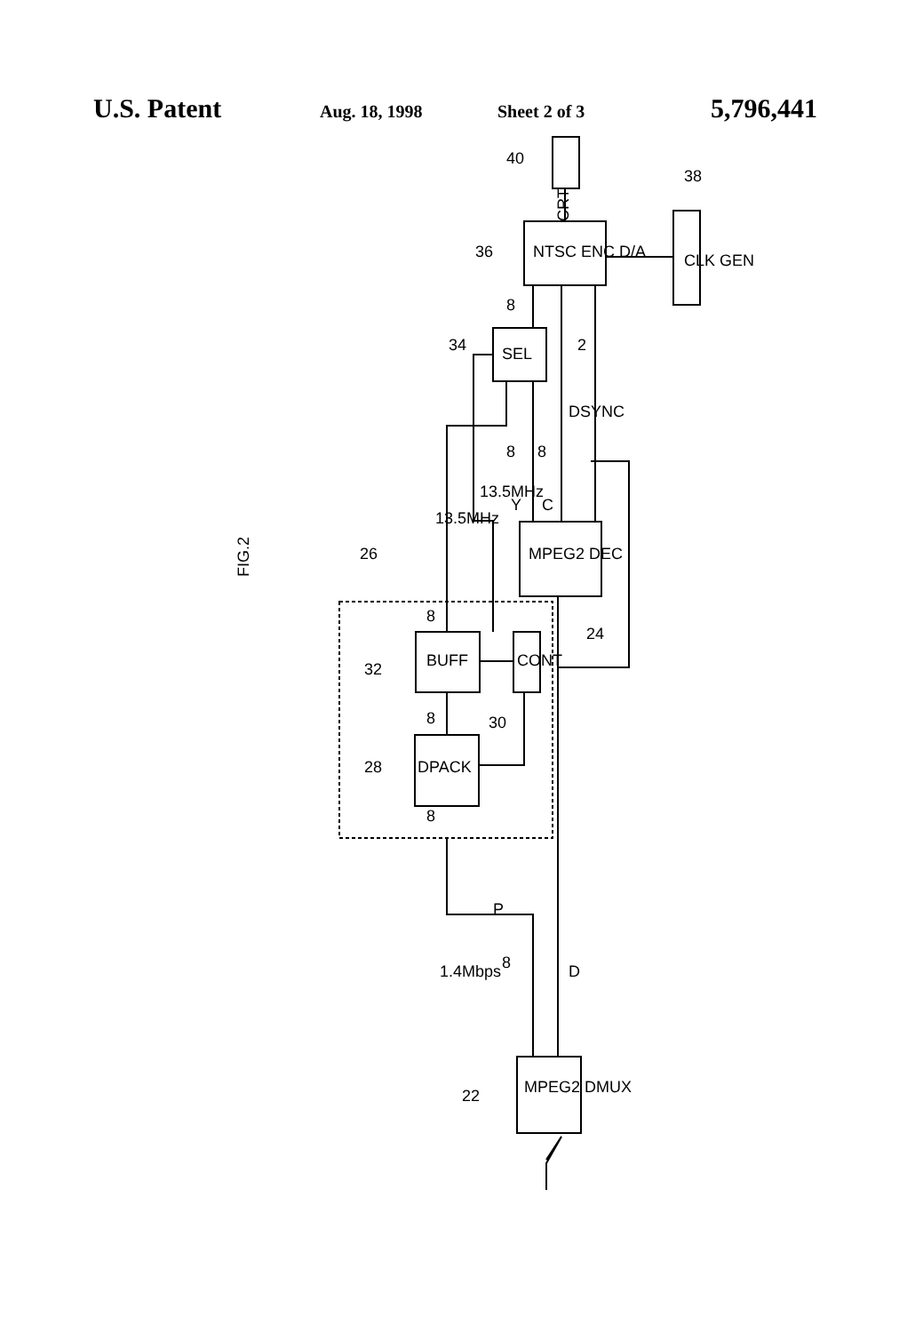U.S. Patent
Aug. 18, 1998 Sheet 2 of 3
5,796,441
CRT
FIG.2
NTSC ENC D/A
CLK GEN
SEL
MPEG2 DEC
BUFF
CONT
DPACK
MPEG2 DMUX
40
38
36
34
26
32
24
30
28
22
13.5MHz
13.5MHz
DSYNC
Y
C
P
D
1.4Mbps
8
2
8
8
8
8
8
8